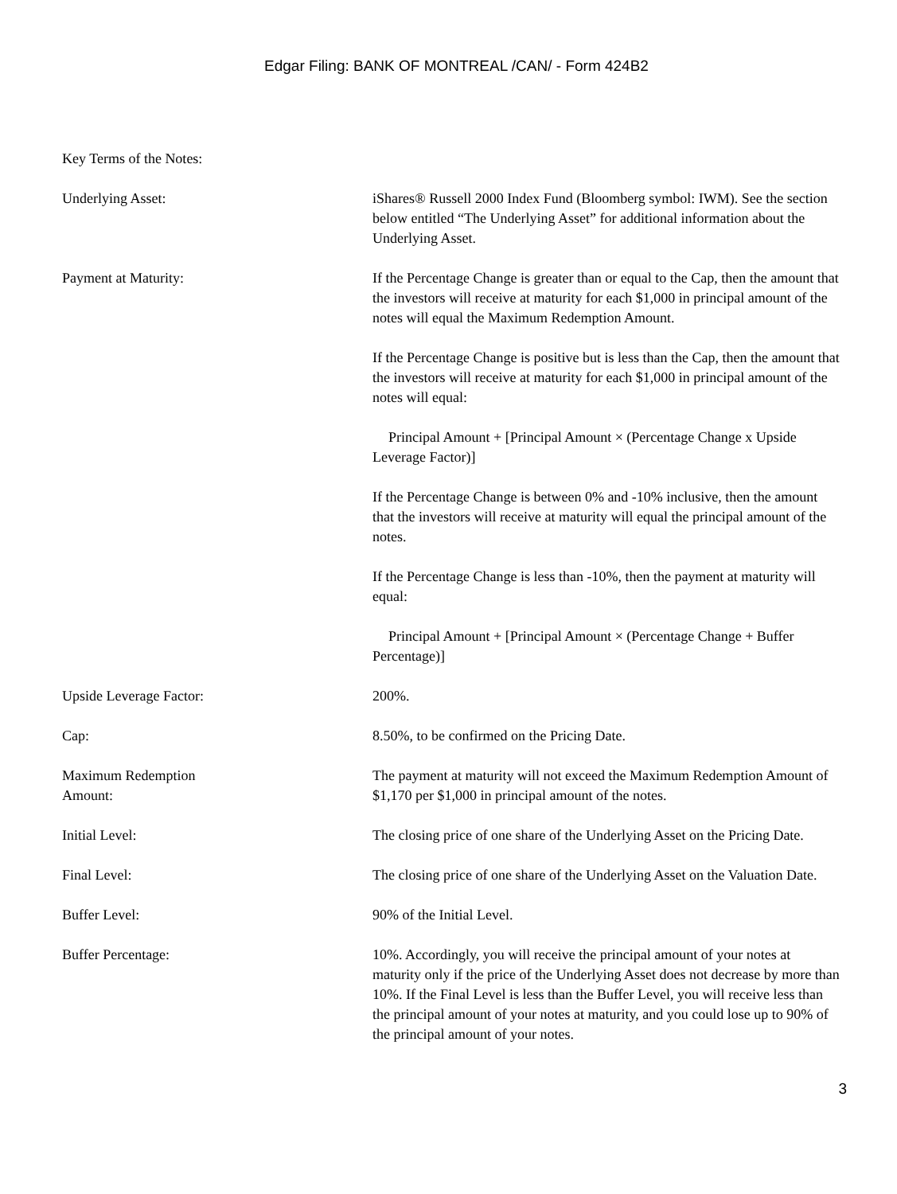Edgar Filing: BANK OF MONTREAL /CAN/ - Form 424B2
Key Terms of the Notes:
| Underlying Asset: | iShares® Russell 2000 Index Fund (Bloomberg symbol: IWM). See the section below entitled “The Underlying Asset” for additional information about the Underlying Asset. |
| Payment at Maturity: | If the Percentage Change is greater than or equal to the Cap, then the amount that the investors will receive at maturity for each $1,000 in principal amount of the notes will equal the Maximum Redemption Amount. If the Percentage Change is positive but is less than the Cap, then the amount that the investors will receive at maturity for each $1,000 in principal amount of the notes will equal: Principal Amount + [Principal Amount × (Percentage Change x Upside Leverage Factor)] If the Percentage Change is between 0% and -10% inclusive, then the amount that the investors will receive at maturity will equal the principal amount of the notes. If the Percentage Change is less than -10%, then the payment at maturity will equal: Principal Amount + [Principal Amount × (Percentage Change + Buffer Percentage)] |
| Upside Leverage Factor: | 200%. |
| Cap: | 8.50%, to be confirmed on the Pricing Date. |
| Maximum Redemption Amount: | The payment at maturity will not exceed the Maximum Redemption Amount of $1,170 per $1,000 in principal amount of the notes. |
| Initial Level: | The closing price of one share of the Underlying Asset on the Pricing Date. |
| Final Level: | The closing price of one share of the Underlying Asset on the Valuation Date. |
| Buffer Level: | 90% of the Initial Level. |
| Buffer Percentage: | 10%. Accordingly, you will receive the principal amount of your notes at maturity only if the price of the Underlying Asset does not decrease by more than 10%. If the Final Level is less than the Buffer Level, you will receive less than the principal amount of your notes at maturity, and you could lose up to 90% of the principal amount of your notes. |
3